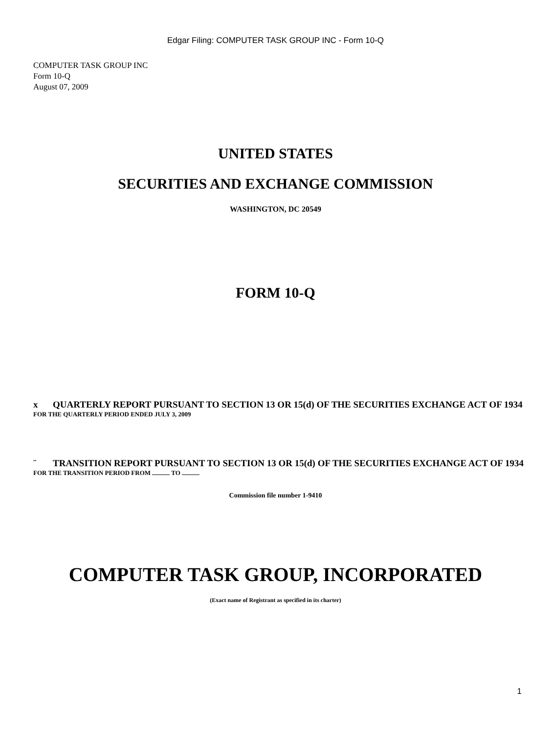Edgar Filing: COMPUTER TASK GROUP INC - Form 10-Q
COMPUTER TASK GROUP INC
Form 10-Q
August 07, 2009
UNITED STATES
SECURITIES AND EXCHANGE COMMISSION
WASHINGTON, DC 20549
FORM 10-Q
x QUARTERLY REPORT PURSUANT TO SECTION 13 OR 15(d) OF THE SECURITIES EXCHANGE ACT OF 1934
FOR THE QUARTERLY PERIOD ENDED JULY 3, 2009
¨ TRANSITION REPORT PURSUANT TO SECTION 13 OR 15(d) OF THE SECURITIES EXCHANGE ACT OF 1934
FOR THE TRANSITION PERIOD FROM TO
Commission file number 1-9410
COMPUTER TASK GROUP, INCORPORATED
(Exact name of Registrant as specified in its charter)
1